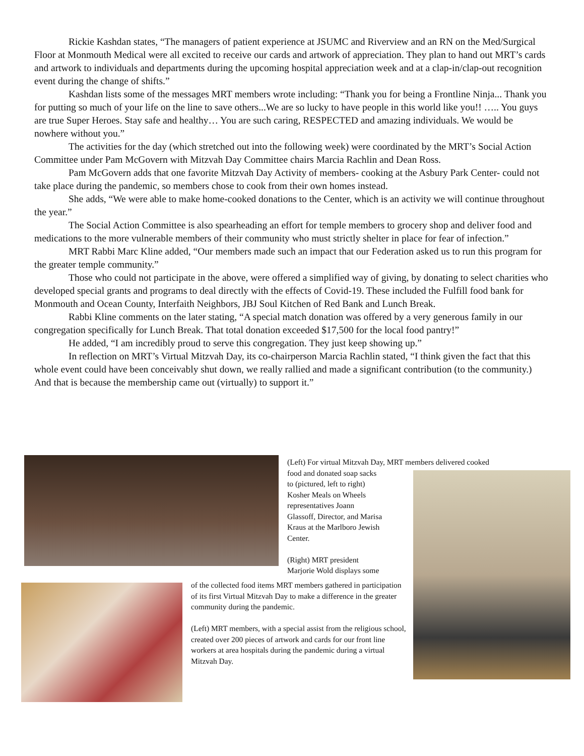Rickie Kashdan states, “The managers of patient experience at JSUMC and Riverview and an RN on the Med/Surgical Floor at Monmouth Medical were all excited to receive our cards and artwork of appreciation. They plan to hand out MRT’s cards and artwork to individuals and departments during the upcoming hospital appreciation week and at a clap-in/clap-out recognition event during the change of shifts.”
Kashdan lists some of the messages MRT members wrote including: “Thank you for being a Frontline Ninja... Thank you for putting so much of your life on the line to save others...We are so lucky to have people in this world like you!! ….. You guys are true Super Heroes. Stay safe and healthy… You are such caring, RESPECTED and amazing individuals. We would be nowhere without you.”
The activities for the day (which stretched out into the following week) were coordinated by the MRT’s Social Action Committee under Pam McGovern with Mitzvah Day Committee chairs Marcia Rachlin and Dean Ross.
Pam McGovern adds that one favorite Mitzvah Day Activity of members- cooking at the Asbury Park Center- could not take place during the pandemic, so members chose to cook from their own homes instead.
She adds, “We were able to make home-cooked donations to the Center, which is an activity we will continue throughout the year.”
The Social Action Committee is also spearheading an effort for temple members to grocery shop and deliver food and medications to the more vulnerable members of their community who must strictly shelter in place for fear of infection.”
MRT Rabbi Marc Kline added, “Our members made such an impact that our Federation asked us to run this program for the greater temple community.”
Those who could not participate in the above, were offered a simplified way of giving, by donating to select charities who developed special grants and programs to deal directly with the effects of Covid-19. These included the Fulfill food bank for Monmouth and Ocean County, Interfaith Neighbors, JBJ Soul Kitchen of Red Bank and Lunch Break.
Rabbi Kline comments on the later stating, “A special match donation was offered by a very generous family in our congregation specifically for Lunch Break. That total donation exceeded $17,500 for the local food pantry!”
He added, “I am incredibly proud to serve this congregation. They just keep showing up.”
In reflection on MRT’s Virtual Mitzvah Day, its co-chairperson Marcia Rachlin stated, “I think given the fact that this whole event could have been conceivably shut down, we really rallied and made a significant contribution (to the community.) And that is because the membership came out (virtually) to support it.”
(Left) For virtual Mitzvah Day, MRT members delivered cooked
food and donated soap sacks
to (pictured, left to right)
Kosher Meals on Wheels
representatives Joann
Glassoff, Director, and Marisa
Kraus at the Marlboro Jewish
Center.
(Right) MRT president
Marjorie Wold displays some
of the collected food items MRT members gathered in participation of its first Virtual Mitzvah Day to make a difference in the greater community during the pandemic.
(Left) MRT members, with a special assist from the religious school, created over 200 pieces of artwork and cards for our front line workers at area hospitals during the pandemic during a virtual Mitzvah Day.